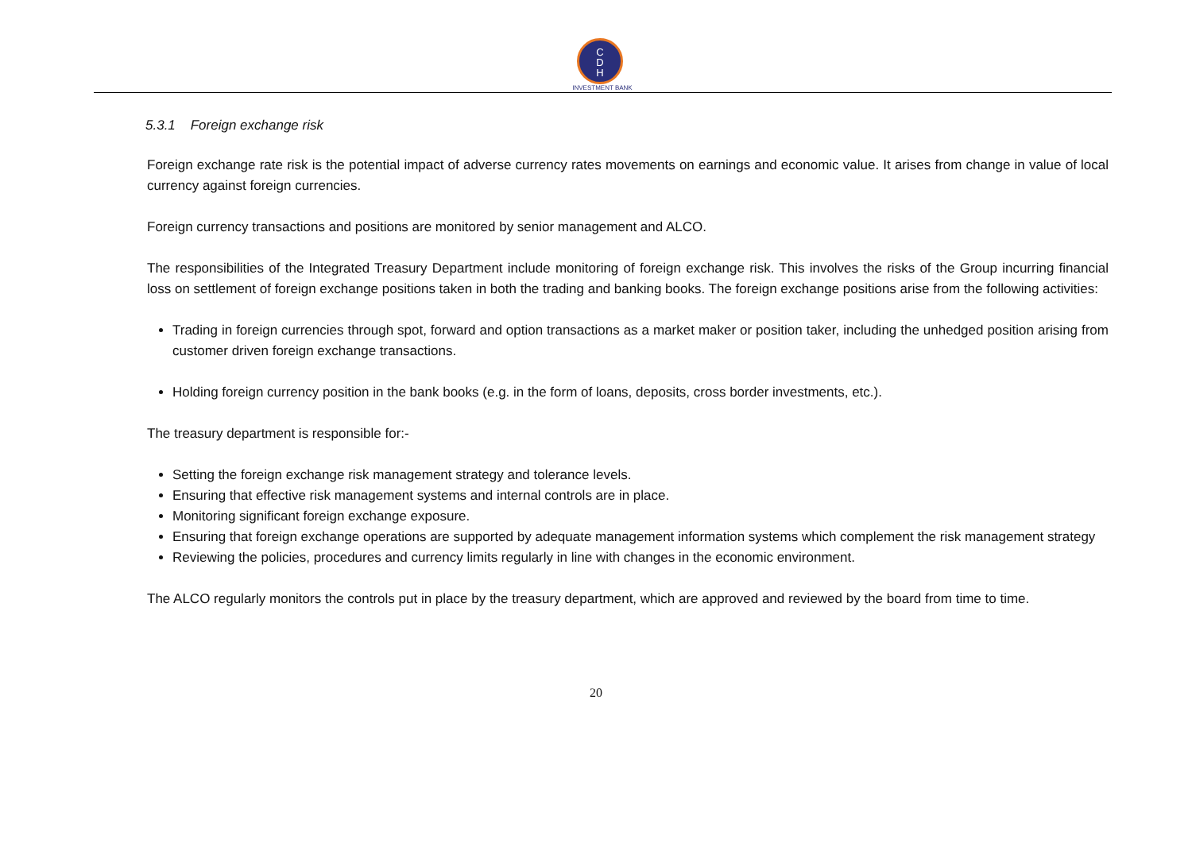C
D
H
INVESTMENT BANK
5.3.1 Foreign exchange risk
Foreign exchange rate risk is the potential impact of adverse currency rates movements on earnings and economic value. It arises from change in value of local currency against foreign currencies.
Foreign currency transactions and positions are monitored by senior management and ALCO.
The responsibilities of the Integrated Treasury Department include monitoring of foreign exchange risk. This involves the risks of the Group incurring financial loss on settlement of foreign exchange positions taken in both the trading and banking books. The foreign exchange positions arise from the following activities:
Trading in foreign currencies through spot, forward and option transactions as a market maker or position taker, including the unhedged position arising from customer driven foreign exchange transactions.
Holding foreign currency position in the bank books (e.g. in the form of loans, deposits, cross border investments, etc.).
The treasury department is responsible for:-
Setting the foreign exchange risk management strategy and tolerance levels.
Ensuring that effective risk management systems and internal controls are in place.
Monitoring significant foreign exchange exposure.
Ensuring that foreign exchange operations are supported by adequate management information systems which complement the risk management strategy
Reviewing the policies, procedures and currency limits regularly in line with changes in the economic environment.
The ALCO regularly monitors the controls put in place by the treasury department, which are approved and reviewed by the board from time to time.
20